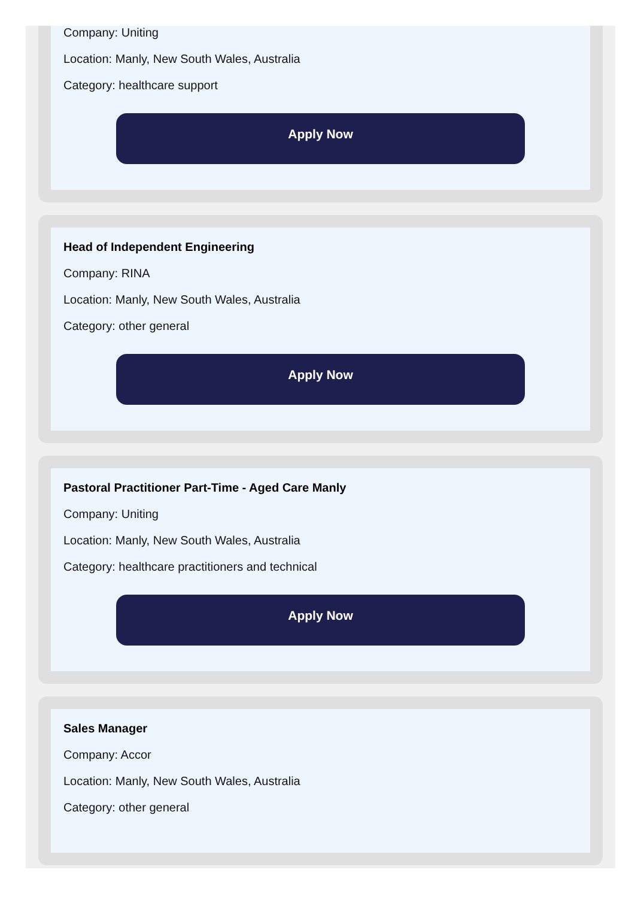Company: Uniting
Location: Manly, New South Wales, Australia
Category: healthcare support
Apply Now
Head of Independent Engineering
Company: RINA
Location: Manly, New South Wales, Australia
Category: other general
Apply Now
Pastoral Practitioner Part-Time - Aged Care Manly
Company: Uniting
Location: Manly, New South Wales, Australia
Category: healthcare practitioners and technical
Apply Now
Sales Manager
Company: Accor
Location: Manly, New South Wales, Australia
Category: other general